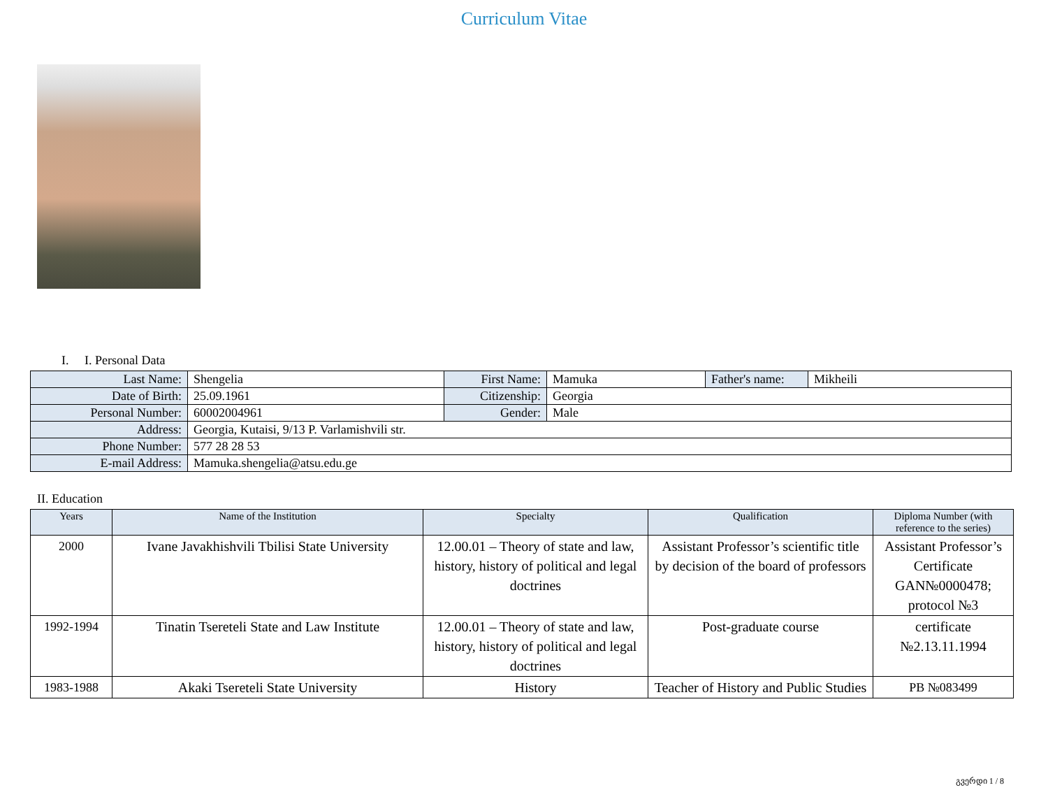Curriculum Vitae
I. I. Personal Data
| Last Name: | Shengelia | First Name: | Mamuka | Father's name: | Mikheili |
| Date of Birth: | 25.09.1961 | Citizenship: | Georgia | | |
| Personal Number: | 60002004961 | Gender: | Male | | |
| Address: | Georgia, Kutaisi, 9/13 P. Varlamishvili str. | | | | |
| Phone Number: | 577 28 28 53 | | | | |
| E-mail Address: | Mamuka.shengelia@atsu.edu.ge | | | | |
II. Education
| Years | Name of the Institution | Specialty | Qualification | Diploma Number (with reference to the series) |
| --- | --- | --- | --- | --- |
| 2000 | Ivane Javakhishvili Tbilisi State University | 12.00.01 – Theory of state and law, history, history of political and legal doctrines | Assistant Professor’s scientific title by decision of the board of professors | Assistant Professor’s Certificate GAN№0000478; protocol №3 |
| 1992-1994 | Tinatin Tsereteli State and Law Institute | 12.00.01 – Theory of state and law, history, history of political and legal doctrines | Post-graduate course | certificate №2.13.11.1994 |
| 1983-1988 | Akaki Tsereteli State University | History | Teacher of History and Public Studies | PB №083499 |
გვერდი 1 / 8